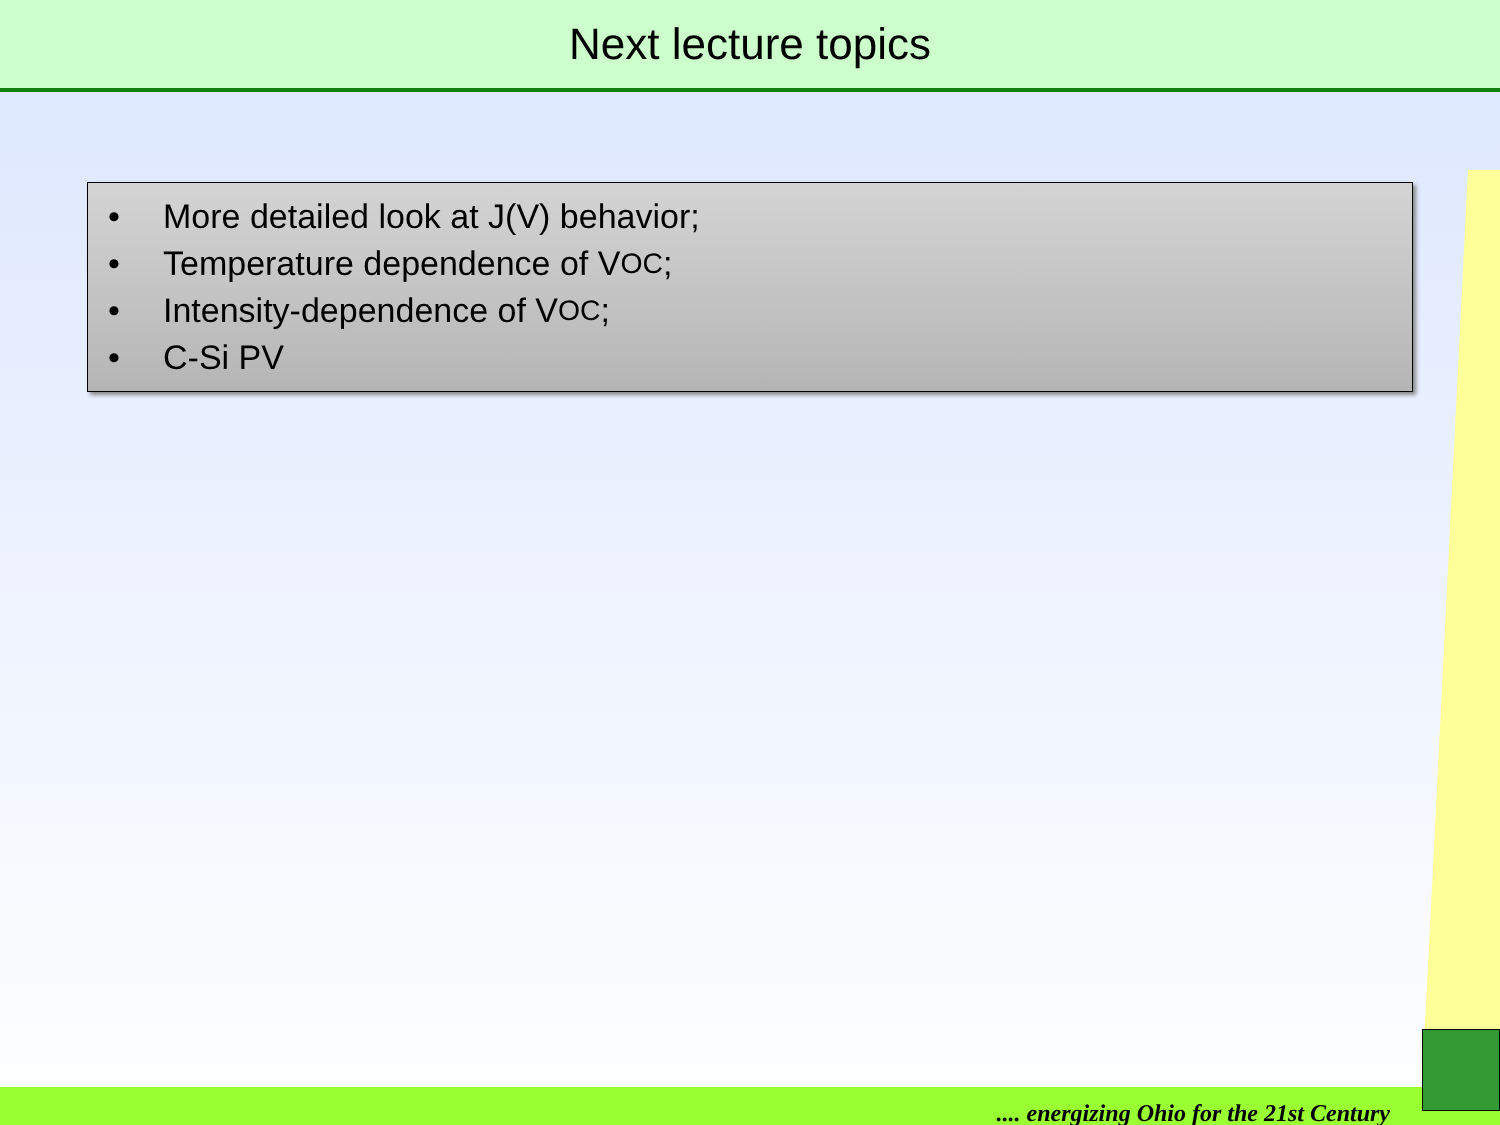Next lecture topics
• More detailed look at J(V) behavior;
• Temperature dependence of V<sub>OC</sub>;
• Intensity-dependence of V<sub>OC</sub>;
• C-Si PV
.... energizing Ohio for the 21st Century